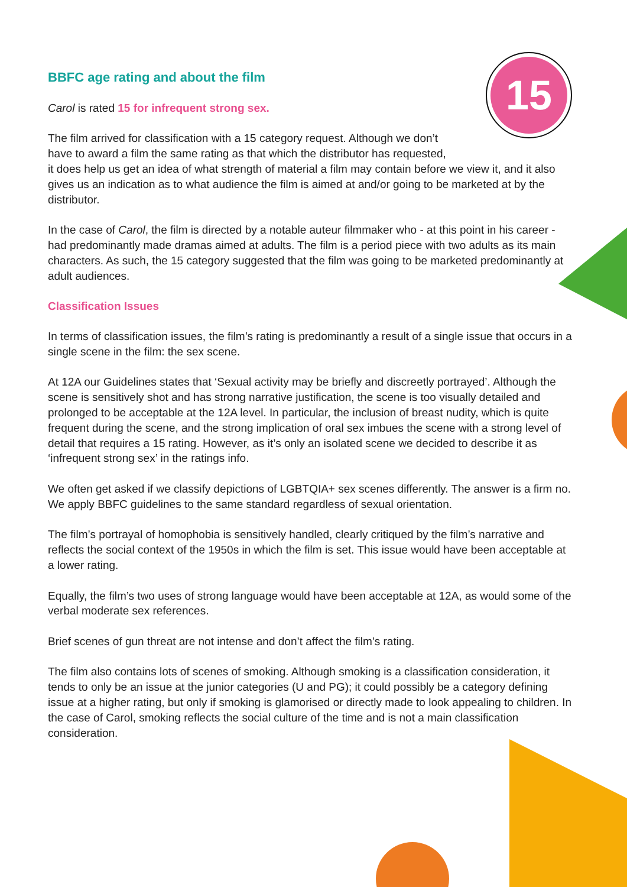15
BBFC age rating and about the film
Carol is rated 15 for infrequent strong sex.
The film arrived for classification with a 15 category request. Although we don’t
have to award a film the same rating as that which the distributor has requested,
it does help us get an idea of what strength of material a film may contain before we view it, and it also gives us an indication as to what audience the film is aimed at and/or going to be marketed at by the distributor.
In the case of Carol, the film is directed by a notable auteur filmmaker who - at this point in his career - had predominantly made dramas aimed at adults. The film is a period piece with two adults as its main characters. As such, the 15 category suggested that the film was going to be marketed predominantly at adult audiences.
Classification Issues
In terms of classification issues, the film’s rating is predominantly a result of a single issue that occurs in a single scene in the film: the sex scene.
At 12A our Guidelines states that ‘Sexual activity may be briefly and discreetly portrayed’. Although the scene is sensitively shot and has strong narrative justification, the scene is too visually detailed and prolonged to be acceptable at the 12A level. In particular, the inclusion of breast nudity, which is quite frequent during the scene, and the strong implication of oral sex imbues the scene with a strong level of detail that requires a 15 rating. However, as it’s only an isolated scene we decided to describe it as ‘infrequent strong sex’ in the ratings info.
We often get asked if we classify depictions of LGBTQIA+ sex scenes differently. The answer is a firm no. We apply BBFC guidelines to the same standard regardless of sexual orientation.
The film’s portrayal of homophobia is sensitively handled, clearly critiqued by the film’s narrative and reflects the social context of the 1950s in which the film is set. This issue would have been acceptable at a lower rating.
Equally, the film’s two uses of strong language would have been acceptable at 12A, as would some of the verbal moderate sex references.
Brief scenes of gun threat are not intense and don’t affect the film’s rating.
The film also contains lots of scenes of smoking. Although smoking is a classification consideration, it tends to only be an issue at the junior categories (U and PG); it could possibly be a category defining issue at a higher rating, but only if smoking is glamorised or directly made to look appealing to children. In the case of Carol, smoking reflects the social culture of the time and is not a main classification consideration.